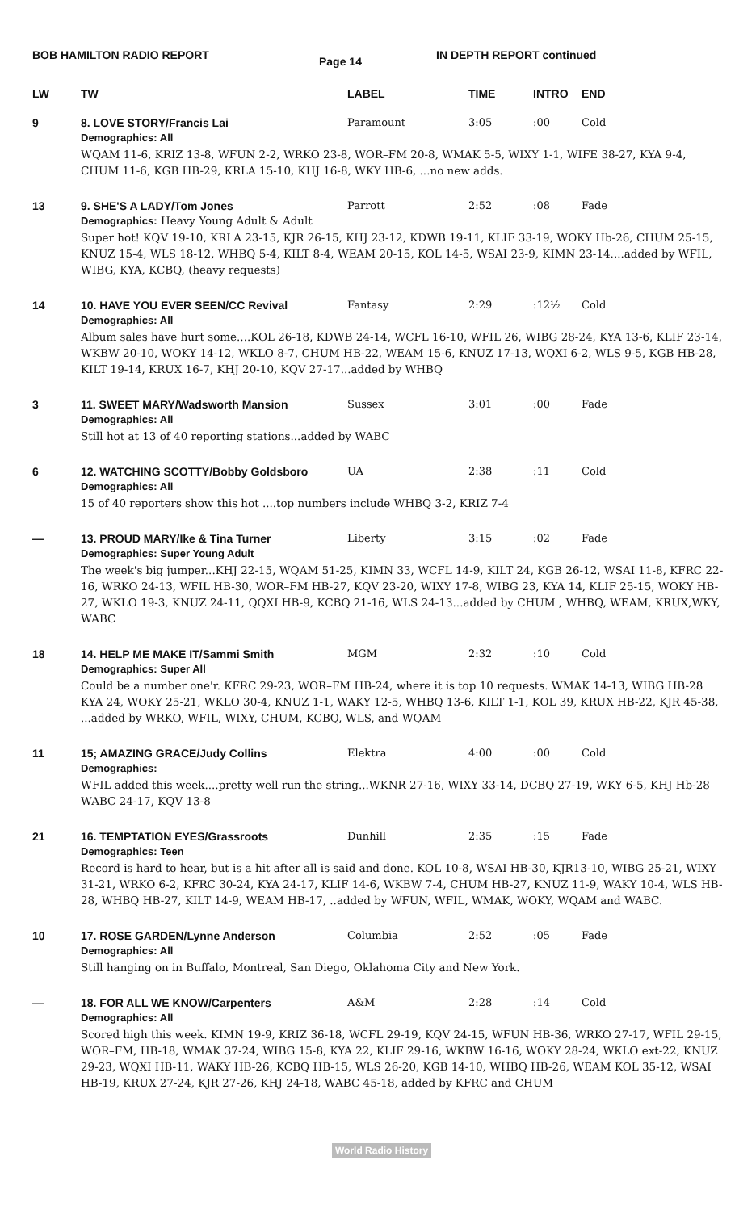BOB HAMILTON RADIO REPORT Page 14 IN DEPTH REPORT continued
| LW | TW | LABEL | TIME | INTRO | END |
| --- | --- | --- | --- | --- | --- |
| 9 | 8. LOVE STORY/Francis Lai | Paramount | 3:05 | :00 | Cold |
| | Demographics: All WQAM 11-6, KRIZ 13-8, WFUN 2-2, WRKO 23-8, WOR–FM 20-8, WMAK 5-5, WIXY 1-1, WIFE 38-27, KYA 9-4, CHUM 11-6, KGB HB-29, KRLA 15-10, KHJ 16-8, WKY HB-6, ...no new adds. | | | | |
| 13 | 9. SHE'S A LADY/Tom Jones | Parrott | 2:52 | :08 | Fade |
| | Demographics: Heavy Young Adult & Adult Super hot! KQV 19-10, KRLA 23-15, KJR 26-15, KHJ 23-12, KDWB 19-11, KLIF 33-19, WOKY Hb-26, CHUM 25-15, KNUZ 15-4, WLS 18-12, WHBQ 5-4, KILT 8-4, WEAM 20-15, KOL 14-5, WSAI 23-9, KIMN 23-14....added by WFIL, WIBG, KYA, KCBQ, (heavy requests) | | | | |
| 14 | 10. HAVE YOU EVER SEEN/CC Revival | Fantasy | 2:29 | :12½ | Cold |
| | Demographics: All Album sales have hurt some....KOL 26-18, KDWB 24-14, WCFL 16-10, WFIL 26, WIBG 28-24, KYA 13-6, KLIF 23-14, WKBW 20-10, WOKY 14-12, WKLO 8-7, CHUM HB-22, WEAM 15-6, KNUZ 17-13, WQXI 6-2, WLS 9-5, KGB HB-28, KILT 19-14, KRUX 16-7, KHJ 20-10, KQV 27-17...added by WHBQ | | | | |
| 3 | 11. SWEET MARY/Wadsworth Mansion | Sussex | 3:01 | :00 | Fade |
| | Demographics: All Still hot at 13 of 40 reporting stations...added by WABC | | | | |
| 6 | 12. WATCHING SCOTTY/Bobby Goldsboro | UA | 2:38 | :11 | Cold |
| | Demographics: All 15 of 40 reporters show this hot ....top numbers include WHBQ 3-2, KRIZ 7-4 | | | | |
| — | 13. PROUD MARY/Ike & Tina Turner | Liberty | 3:15 | :02 | Fade |
| | Demographics: Super Young Adult The week's big jumper...KHJ 22-15, WQAM 51-25, KIMN 33, WCFL 14-9, KILT 24, KGB 26-12, WSAI 11-8, KFRC 22-16, WRKO 24-13, WFIL HB-30, WOR–FM HB-27, KQV 23-20, WIXY 17-8, WIBG 23, KYA 14, KLIF 25-15, WOKY HB-27, WKLO 19-3, KNUZ 24-11, QQXI HB-9, KCBQ 21-16, WLS 24-13...added by CHUM , WHBQ, WEAM, KRUX,WKY, WABC | | | | |
| 18 | 14. HELP ME MAKE IT/Sammi Smith | MGM | 2:32 | :10 | Cold |
| | Demographics: Super All Could be a number one'r. KFRC 29-23, WOR–FM HB-24, where it is top 10 requests. WMAK 14-13, WIBG HB-28 KYA 24, WOKY 25-21, WKLO 30-4, KNUZ 1-1, WAKY 12-5, WHBQ 13-6, KILT 1-1, KOL 39, KRUX HB-22, KJR 45-38, ...added by WRKO, WFIL, WIXY, CHUM, KCBQ, WLS, and WQAM | | | | |
| 11 | 15; AMAZING GRACE/Judy Collins | Elektra | 4:00 | :00 | Cold |
| | Demographics: WFIL added this week....pretty well run the string...WKNR 27-16, WIXY 33-14, DCBQ 27-19, WKY 6-5, KHJ Hb-28 WABC 24-17, KQV 13-8 | | | | |
| 21 | 16. TEMPTATION EYES/Grassroots | Dunhill | 2:35 | :15 | Fade |
| | Demographics: Teen Record is hard to hear, but is a hit after all is said and done. KOL 10-8, WSAI HB-30, KJR13-10, WIBG 25-21, WIXY 31-21, WRKO 6-2, KFRC 30-24, KYA 24-17, KLIF 14-6, WKBW 7-4, CHUM HB-27, KNUZ 11-9, WAKY 10-4, WLS HB-28, WHBQ HB-27, KILT 14-9, WEAM HB-17, ..added by WFUN, WFIL, WMAK, WOKY, WQAM and WABC. | | | | |
| 10 | 17. ROSE GARDEN/Lynne Anderson | Columbia | 2:52 | :05 | Fade |
| | Demographics: All Still hanging on in Buffalo, Montreal, San Diego, Oklahoma City and New York. | | | | |
| — | 18. FOR ALL WE KNOW/Carpenters | A&M | 2:28 | :14 | Cold |
| | Demographics: All Scored high this week. KIMN 19-9, KRIZ 36-18, WCFL 29-19, KQV 24-15, WFUN HB-36, WRKO 27-17, WFIL 29-15, WOR–FM, HB-18, WMAK 37-24, WIBG 15-8, KYA 22, KLIF 29-16, WKBW 16-16, WOKY 28-24, WKLO ext-22, KNUZ 29-23, WQXI HB-11, WAKY HB-26, KCBQ HB-15, WLS 26-20, KGB 14-10, WHBQ HB-26, WEAM KOL 35-12, WSAI HB-19, KRUX 27-24, KJR 27-26, KHJ 24-18, WABC 45-18, added by KFRC and CHUM | | | | |
World Radio History